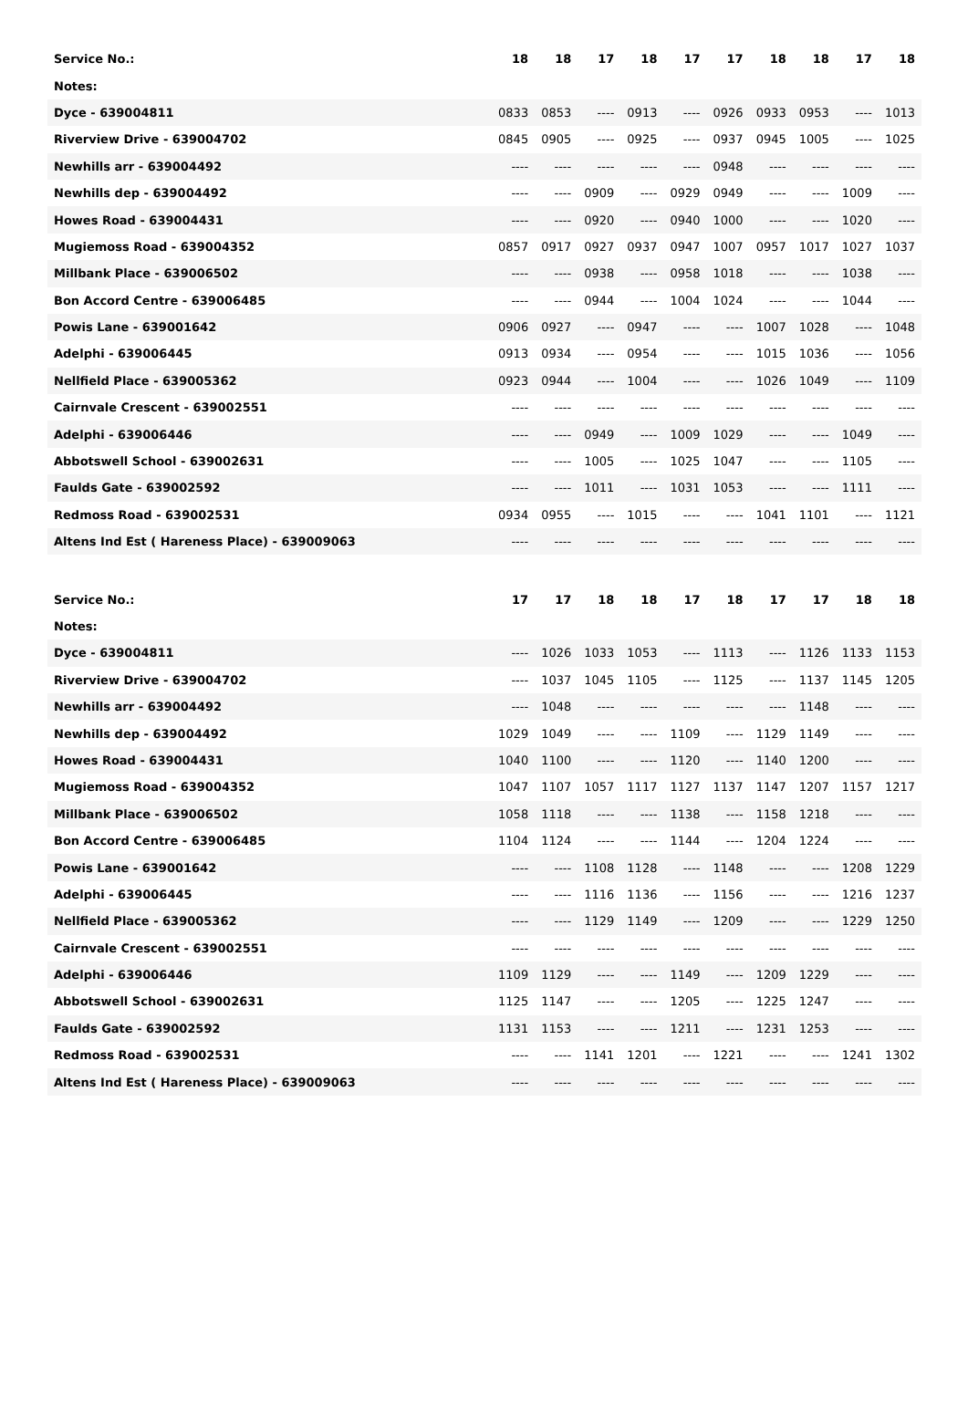| Service No.: | 18 | 18 | 17 | 18 | 17 | 17 | 18 | 18 | 17 | 18 |
| --- | --- | --- | --- | --- | --- | --- | --- | --- | --- | --- |
| Notes: | | | | | | | | | | |
| Dyce - 639004811 | 0833 | 0853 | ---- | 0913 | ---- | 0926 | 0933 | 0953 | ---- | 1013 |
| Riverview Drive - 639004702 | 0845 | 0905 | ---- | 0925 | ---- | 0937 | 0945 | 1005 | ---- | 1025 |
| Newhills arr - 639004492 | ---- | ---- | ---- | ---- | ---- | 0948 | ---- | ---- | ---- | ---- |
| Newhills dep - 639004492 | ---- | ---- | 0909 | ---- | 0929 | 0949 | ---- | ---- | 1009 | ---- |
| Howes Road - 639004431 | ---- | ---- | 0920 | ---- | 0940 | 1000 | ---- | ---- | 1020 | ---- |
| Mugiemoss Road - 639004352 | 0857 | 0917 | 0927 | 0937 | 0947 | 1007 | 0957 | 1017 | 1027 | 1037 |
| Millbank Place - 639006502 | ---- | ---- | 0938 | ---- | 0958 | 1018 | ---- | ---- | 1038 | ---- |
| Bon Accord Centre - 639006485 | ---- | ---- | 0944 | ---- | 1004 | 1024 | ---- | ---- | 1044 | ---- |
| Powis Lane - 639001642 | 0906 | 0927 | ---- | 0947 | ---- | ---- | 1007 | 1028 | ---- | 1048 |
| Adelphi - 639006445 | 0913 | 0934 | ---- | 0954 | ---- | ---- | 1015 | 1036 | ---- | 1056 |
| Nellfield Place - 639005362 | 0923 | 0944 | ---- | 1004 | ---- | ---- | 1026 | 1049 | ---- | 1109 |
| Cairnvale Crescent - 639002551 | ---- | ---- | ---- | ---- | ---- | ---- | ---- | ---- | ---- | ---- |
| Adelphi - 639006446 | ---- | ---- | 0949 | ---- | 1009 | 1029 | ---- | ---- | 1049 | ---- |
| Abbotswell School - 639002631 | ---- | ---- | 1005 | ---- | 1025 | 1047 | ---- | ---- | 1105 | ---- |
| Faulds Gate - 639002592 | ---- | ---- | 1011 | ---- | 1031 | 1053 | ---- | ---- | 1111 | ---- |
| Redmoss Road - 639002531 | 0934 | 0955 | ---- | 1015 | ---- | ---- | 1041 | 1101 | ---- | 1121 |
| Altens Ind Est ( Hareness Place) - 639009063 | ---- | ---- | ---- | ---- | ---- | ---- | ---- | ---- | ---- | ---- |
| Service No.: | 17 | 17 | 18 | 18 | 17 | 18 | 17 | 17 | 18 | 18 |
| --- | --- | --- | --- | --- | --- | --- | --- | --- | --- | --- |
| Notes: | | | | | | | | | | |
| Dyce - 639004811 | ---- | 1026 | 1033 | 1053 | ---- | 1113 | ---- | 1126 | 1133 | 1153 |
| Riverview Drive - 639004702 | ---- | 1037 | 1045 | 1105 | ---- | 1125 | ---- | 1137 | 1145 | 1205 |
| Newhills arr - 639004492 | ---- | 1048 | ---- | ---- | ---- | ---- | ---- | 1148 | ---- | ---- |
| Newhills dep - 639004492 | 1029 | 1049 | ---- | ---- | 1109 | ---- | 1129 | 1149 | ---- | ---- |
| Howes Road - 639004431 | 1040 | 1100 | ---- | ---- | 1120 | ---- | 1140 | 1200 | ---- | ---- |
| Mugiemoss Road - 639004352 | 1047 | 1107 | 1057 | 1117 | 1127 | 1137 | 1147 | 1207 | 1157 | 1217 |
| Millbank Place - 639006502 | 1058 | 1118 | ---- | ---- | 1138 | ---- | 1158 | 1218 | ---- | ---- |
| Bon Accord Centre - 639006485 | 1104 | 1124 | ---- | ---- | 1144 | ---- | 1204 | 1224 | ---- | ---- |
| Powis Lane - 639001642 | ---- | ---- | 1108 | 1128 | ---- | 1148 | ---- | ---- | 1208 | 1229 |
| Adelphi - 639006445 | ---- | ---- | 1116 | 1136 | ---- | 1156 | ---- | ---- | 1216 | 1237 |
| Nellfield Place - 639005362 | ---- | ---- | 1129 | 1149 | ---- | 1209 | ---- | ---- | 1229 | 1250 |
| Cairnvale Crescent - 639002551 | ---- | ---- | ---- | ---- | ---- | ---- | ---- | ---- | ---- | ---- |
| Adelphi - 639006446 | 1109 | 1129 | ---- | ---- | 1149 | ---- | 1209 | 1229 | ---- | ---- |
| Abbotswell School - 639002631 | 1125 | 1147 | ---- | ---- | 1205 | ---- | 1225 | 1247 | ---- | ---- |
| Faulds Gate - 639002592 | 1131 | 1153 | ---- | ---- | 1211 | ---- | 1231 | 1253 | ---- | ---- |
| Redmoss Road - 639002531 | ---- | ---- | 1141 | 1201 | ---- | 1221 | ---- | ---- | 1241 | 1302 |
| Altens Ind Est ( Hareness Place) - 639009063 | ---- | ---- | ---- | ---- | ---- | ---- | ---- | ---- | ---- | ---- |